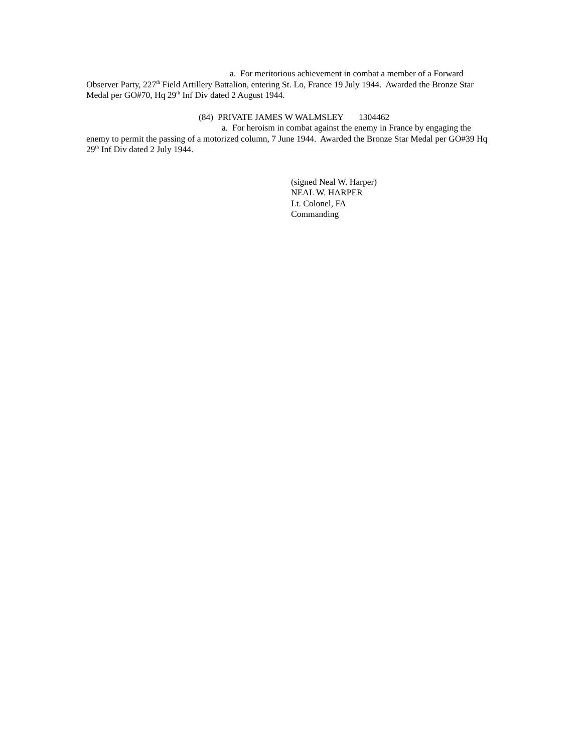a. For meritorious achievement in combat a member of a Forward Observer Party, 227<sup>th</sup> Field Artillery Battalion, entering St. Lo, France 19 July 1944. Awarded the Bronze Star Medal per GO#70, Hq 29<sup>th</sup> Inf Div dated 2 August 1944.
(84) PRIVATE JAMES W WALMSLEY 1304462
a. For heroism in combat against the enemy in France by engaging the enemy to permit the passing of a motorized column, 7 June 1944. Awarded the Bronze Star Medal per GO#39 Hq 29<sup>th</sup> Inf Div dated 2 July 1944.
(signed Neal W. Harper)
NEAL W. HARPER
Lt. Colonel, FA
Commanding